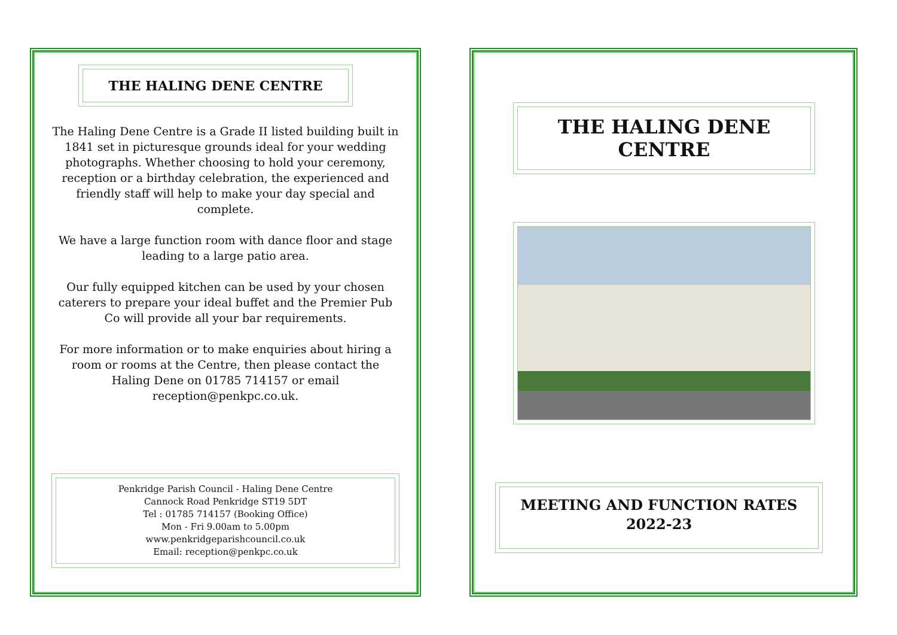THE HALING DENE CENTRE
The Haling Dene Centre is a Grade II listed building built in 1841 set in picturesque grounds ideal for your wedding photographs. Whether choosing to hold your ceremony, reception or a birthday celebration, the experienced and friendly staff will help to make your day special and complete.
We have a large function room with dance floor and stage leading to a large patio area.
Our fully equipped kitchen can be used by your chosen caterers to prepare your ideal buffet and the Premier Pub Co will provide all your bar requirements.
For more information or to make enquiries about hiring a room or rooms at the Centre, then please contact the Haling Dene on 01785 714157 or email reception@penkpc.co.uk.
Penkridge Parish Council - Haling Dene Centre
Cannock Road Penkridge ST19 5DT
Tel : 01785 714157 (Booking Office)
Mon - Fri 9.00am to 5.00pm
www.penkridgeparishcouncil.co.uk
Email: reception@penkpc.co.uk
THE HALING DENE
CENTRE
MEETING AND FUNCTION RATES
2022-23